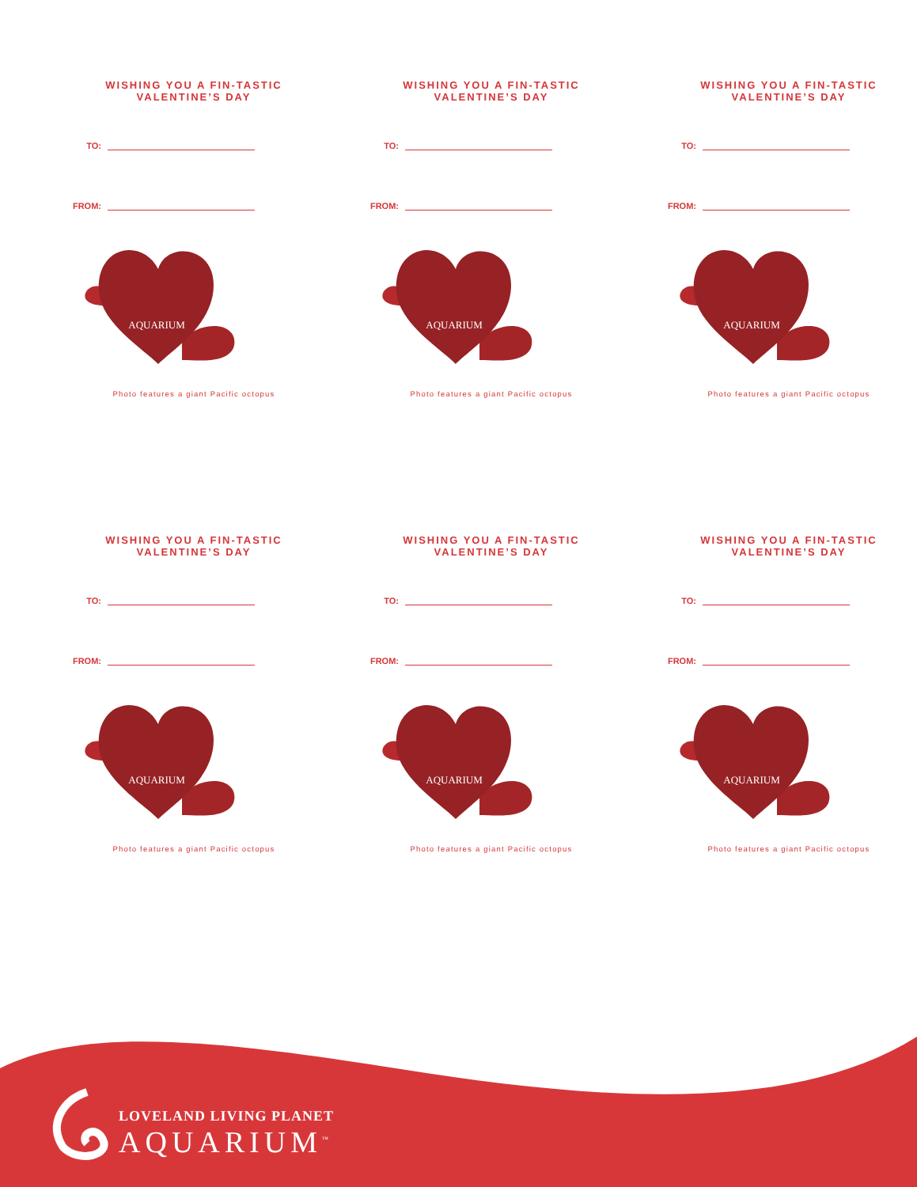WISHING YOU A FIN-TASTIC
VALENTINE’S DAY
TO:
FROM:
AQUARIUM
Photo features a giant Pacific octopus
WISHING YOU A FIN-TASTIC
VALENTINE’S DAY
TO:
FROM:
AQUARIUM
Photo features a giant Pacific octopus
WISHING YOU A FIN-TASTIC
VALENTINE’S DAY
TO:
FROM:
AQUARIUM
Photo features a giant Pacific octopus
WISHING YOU A FIN-TASTIC
VALENTINE’S DAY
TO:
FROM:
AQUARIUM
Photo features a giant Pacific octopus
WISHING YOU A FIN-TASTIC
VALENTINE’S DAY
TO:
FROM:
AQUARIUM
Photo features a giant Pacific octopus
WISHING YOU A FIN-TASTIC
VALENTINE’S DAY
TO:
FROM:
AQUARIUM
Photo features a giant Pacific octopus
LOVELAND LIVING PLANET
AQUARIUM<sup>™</sup>